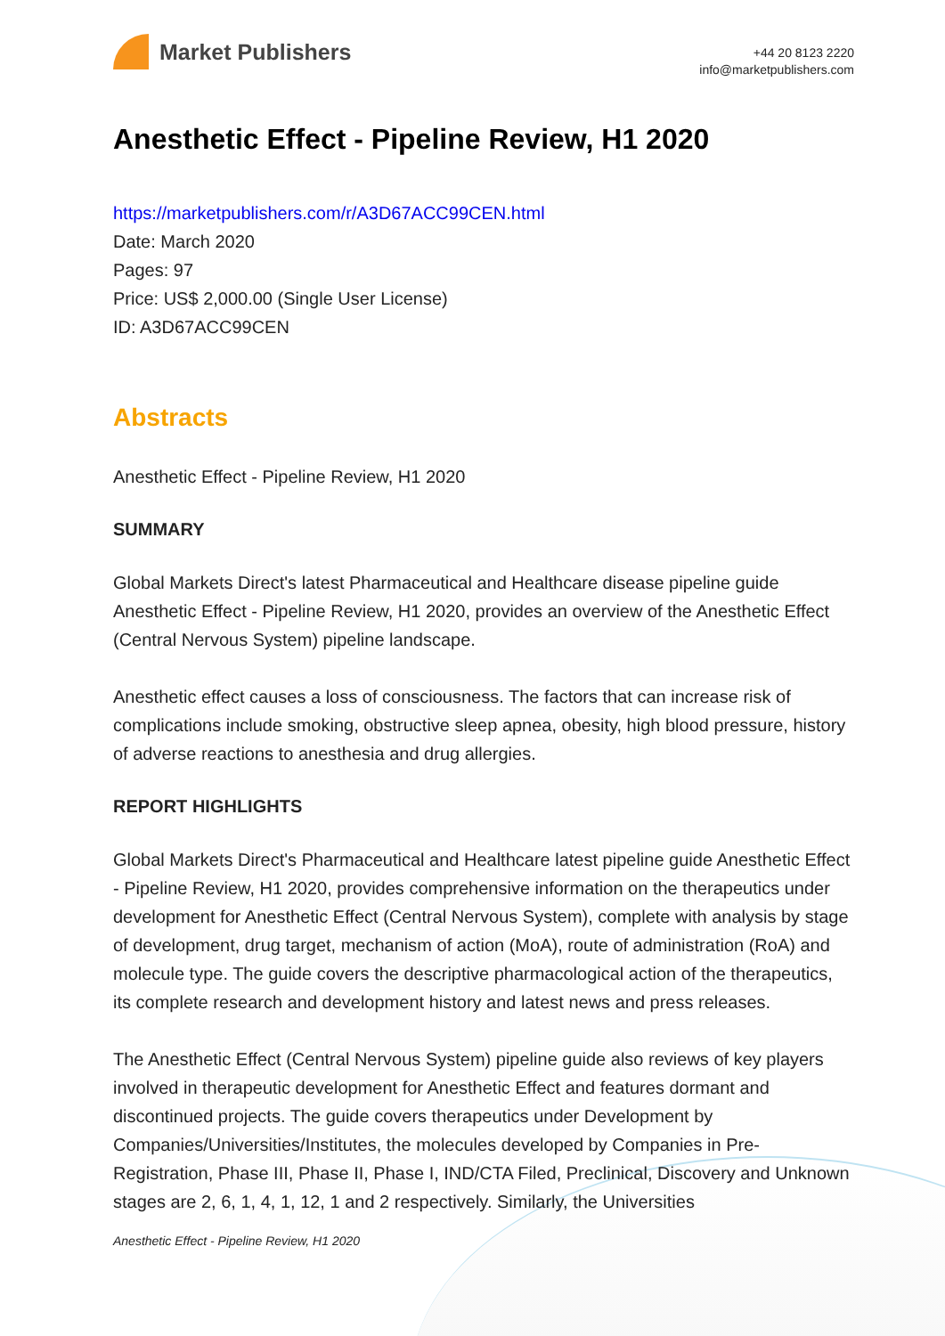Market Publishers
+44 20 8123 2220
info@marketpublishers.com
Anesthetic Effect - Pipeline Review, H1 2020
https://marketpublishers.com/r/A3D67ACC99CEN.html
Date: March 2020
Pages: 97
Price: US$ 2,000.00 (Single User License)
ID: A3D67ACC99CEN
Abstracts
Anesthetic Effect - Pipeline Review, H1 2020
SUMMARY
Global Markets Direct's latest Pharmaceutical and Healthcare disease pipeline guide Anesthetic Effect - Pipeline Review, H1 2020, provides an overview of the Anesthetic Effect (Central Nervous System) pipeline landscape.
Anesthetic effect causes a loss of consciousness. The factors that can increase risk of complications include smoking, obstructive sleep apnea, obesity, high blood pressure, history of adverse reactions to anesthesia and drug allergies.
REPORT HIGHLIGHTS
Global Markets Direct's Pharmaceutical and Healthcare latest pipeline guide Anesthetic Effect - Pipeline Review, H1 2020, provides comprehensive information on the therapeutics under development for Anesthetic Effect (Central Nervous System), complete with analysis by stage of development, drug target, mechanism of action (MoA), route of administration (RoA) and molecule type. The guide covers the descriptive pharmacological action of the therapeutics, its complete research and development history and latest news and press releases.
The Anesthetic Effect (Central Nervous System) pipeline guide also reviews of key players involved in therapeutic development for Anesthetic Effect and features dormant and discontinued projects. The guide covers therapeutics under Development by Companies/Universities/Institutes, the molecules developed by Companies in Pre-Registration, Phase III, Phase II, Phase I, IND/CTA Filed, Preclinical, Discovery and Unknown stages are 2, 6, 1, 4, 1, 12, 1 and 2 respectively. Similarly, the Universities
Anesthetic Effect - Pipeline Review, H1 2020